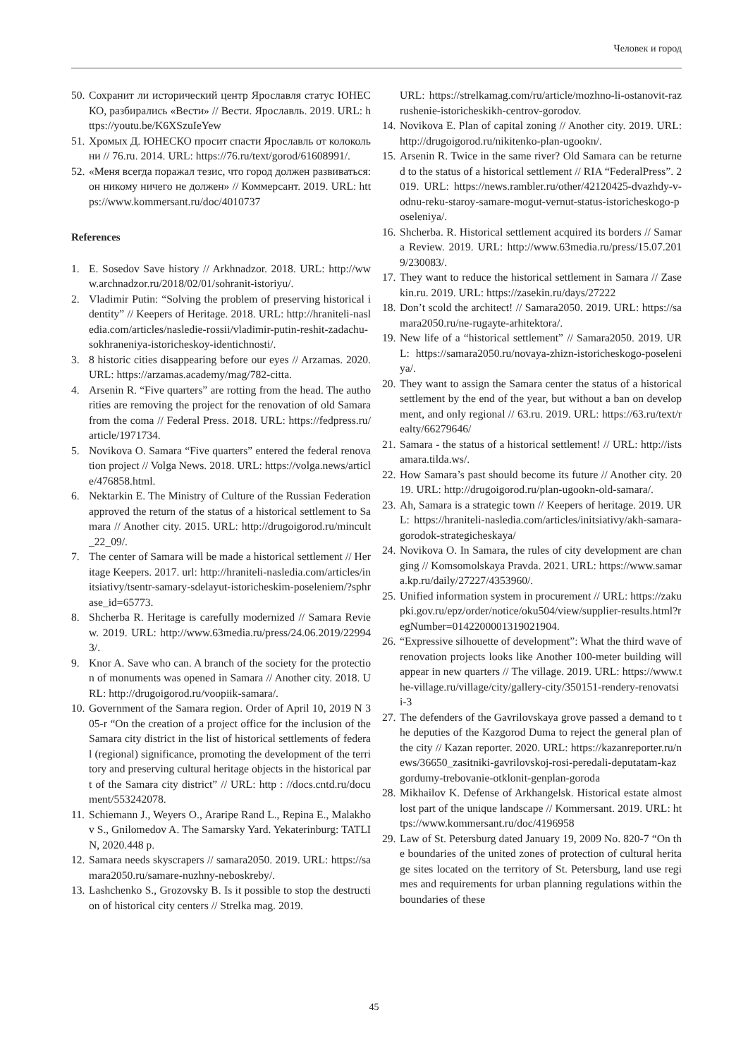Человек и город
50. Сохранит ли исторический центр Ярославля статус ЮНЕСКО, разбирались «Вести» // Вести. Ярославль. 2019. URL: https://youtu.be/K6XSzuIeYew
51. Хромых Д. ЮНЕСКО просит спасти Ярославль от колокольни // 76.ru. 2014. URL: https://76.ru/text/gorod/61608991/.
52. «Меня всегда поражал тезис, что город должен развиваться: он никому ничего не должен» // Коммерсант. 2019. URL: https://www.kommersant.ru/doc/4010737
References
1. E. Sosedov Save history // Arkhnadzor. 2018. URL: http://www.archnadzor.ru/2018/02/01/sohranit-istoriyu/.
2. Vladimir Putin: “Solving the problem of preserving historical identity” // Keepers of Heritage. 2018. URL: http://hraniteli-nasledia.com/articles/nasledie-rossii/vladimir-putin-reshit-zadachu-sokhraneniya-istoricheskoy-identichnosti/.
3. 8 historic cities disappearing before our eyes // Arzamas. 2020. URL: https://arzamas.academy/mag/782-citta.
4. Arsenin R. “Five quarters” are rotting from the head. The authorities are removing the project for the renovation of old Samara from the coma // Federal Press. 2018. URL: https://fedpress.ru/article/1971734.
5. Novikova O. Samara “Five quarters” entered the federal renovation project // Volga News. 2018. URL: https://volga.news/article/476858.html.
6. Nektarkin E. The Ministry of Culture of the Russian Federation approved the return of the status of a historical settlement to Samara // Another city. 2015. URL: http://drugoigorod.ru/mincult_22_09/.
7. The center of Samara will be made a historical settlement // Heritage Keepers. 2017. url: http://hraniteli-nasledia.com/articles/initsiativy/tsentr-samary-sdelayut-istoricheskim-poseleniem/?sphrase_id=65773.
8. Shcherba R. Heritage is carefully modernized // Samara Review. 2019. URL: http://www.63media.ru/press/24.06.2019/229943/.
9. Knor A. Save who can. A branch of the society for the protection of monuments was opened in Samara // Another city. 2018. URL: http://drugoigorod.ru/voopiik-samara/.
10. Government of the Samara region. Order of April 10, 2019 N 305-r “On the creation of a project office for the inclusion of the Samara city district in the list of historical settlements of federal (regional) significance, promoting the development of the territory and preserving cultural heritage objects in the historical part of the Samara city district” // URL: http : //docs.cntd.ru/document/553242078.
11. Schiemann J., Weyers O., Araripe Rand L., Repina E., Malakhov S., Gnilomedov A. The Samarsky Yard. Yekaterinburg: TATLIN, 2020.448 p.
12. Samara needs skyscrapers // samara2050. 2019. URL: https://samara2050.ru/samare-nuzhny-neboskreby/.
13. Lashchenko S., Grozovsky B. Is it possible to stop the destruction of historical city centers // Strelka mag. 2019.
URL: https://strelkamag.com/ru/article/mozhno-li-ostanovit-razrushenie-istoricheskikh-centrov-gorodov.
14. Novikova E. Plan of capital zoning // Another city. 2019. URL: http://drugoigorod.ru/nikitenko-plan-ugookn/.
15. Arsenin R. Twice in the same river? Old Samara can be returned to the status of a historical settlement // RIA “FederalPress”. 2019. URL: https://news.rambler.ru/other/42120425-dvazhdy-v-odnu-reku-staroy-samare-mogut-vernut-status-istoricheskogo-poseleniya/.
16. Shcherba. R. Historical settlement acquired its borders // Samara Review. 2019. URL: http://www.63media.ru/press/15.07.2019/230083/.
17. They want to reduce the historical settlement in Samara // Zasekin.ru. 2019. URL: https://zasekin.ru/days/27222
18. Don’t scold the architect! // Samara2050. 2019. URL: https://samara2050.ru/ne-rugayte-arhitektora/.
19. New life of a “historical settlement” // Samara2050. 2019. URL: https://samara2050.ru/novaya-zhizn-istoricheskogo-poseleniya/.
20. They want to assign the Samara center the status of a historical settlement by the end of the year, but without a ban on development, and only regional // 63.ru. 2019. URL: https://63.ru/text/realty/66279646/
21. Samara - the status of a historical settlement! // URL: http://istsamara.tilda.ws/.
22. How Samara’s past should become its future // Another city. 2019. URL: http://drugoigorod.ru/plan-ugookn-old-samara/.
23. Ah, Samara is a strategic town // Keepers of heritage. 2019. URL: https://hraniteli-nasledia.com/articles/initsiativy/akh-samara-gorodok-strategicheskaya/
24. Novikova O. In Samara, the rules of city development are changing // Komsomolskaya Pravda. 2021. URL: https://www.samara.kp.ru/daily/27227/4353960/.
25. Unified information system in procurement // URL: https://zakupki.gov.ru/epz/order/notice/oku504/view/supplier-results.html?regNumber=0142200001319021904.
26. “Expressive silhouette of development”: What the third wave of renovation projects looks like Another 100-meter building will appear in new quarters // The village. 2019. URL: https://www.the-village.ru/village/city/gallery-city/350151-rendery-renovatsii-3
27. The defenders of the Gavrilovskaya grove passed a demand to the deputies of the Kazgorod Duma to reject the general plan of the city // Kazan reporter. 2020. URL: https://kazanreporter.ru/news/36650_zasitniki-gavrilovskoj-rosi-peredali-deputatam-kazgordumy-trebovanie-otklonit-genplan-goroda
28. Mikhailov K. Defense of Arkhangelsk. Historical estate almost lost part of the unique landscape // Kommersant. 2019. URL: https://www.kommersant.ru/doc/4196958
29. Law of St. Petersburg dated January 19, 2009 No. 820-7 “On the boundaries of the united zones of protection of cultural heritage sites located on the territory of St. Petersburg, land use regimes and requirements for urban planning regulations within the boundaries of these
45